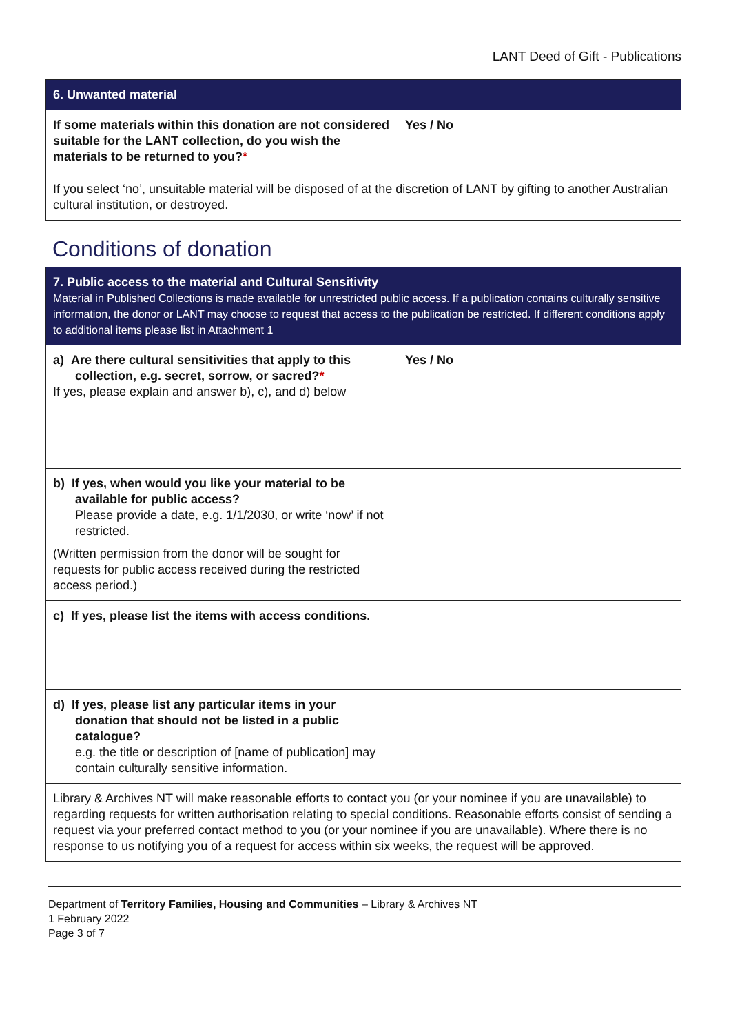LANT Deed of Gift - Publications
| 6. Unwanted material | |
| --- | --- |
| If some materials within this donation are not considered suitable for the LANT collection, do you wish the materials to be returned to you? * | Yes / No |
| If you select ‘no’, unsuitable material will be disposed of at the discretion of LANT by gifting to another Australian cultural institution, or destroyed. | |
Conditions of donation
| 7. Public access to the material and Cultural Sensitivity Material in Published Collections is made available for unrestricted public access. If a publication contains culturally sensitive information, the donor or LANT may choose to request that access to the publication be restricted. If different conditions apply to additional items please list in Attachment 1 | |
| --- | --- |
| a) Are there cultural sensitivities that apply to this collection, e.g. secret, sorrow, or sacred? * If yes, please explain and answer b), c), and d) below | Yes / No |
| b) If yes, when would you like your material to be available for public access? Please provide a date, e.g. 1/1/2030, or write ‘now’ if not restricted. (Written permission from the donor will be sought for requests for public access received during the restricted access period.) | |
| c) If yes, please list the items with access conditions. | |
| d) If yes, please list any particular items in your donation that should not be listed in a public catalogue? e.g. the title or description of [name of publication] may contain culturally sensitive information. | |
| Library & Archives NT will make reasonable efforts to contact you (or your nominee if you are unavailable) to regarding requests for written authorisation relating to special conditions. Reasonable efforts consist of sending a request via your preferred contact method to you (or your nominee if you are unavailable). Where there is no response to us notifying you of a request for access within six weeks, the request will be approved. | |
Department of Territory Families, Housing and Communities – Library & Archives NT
1 February 2022
Page 3 of 7